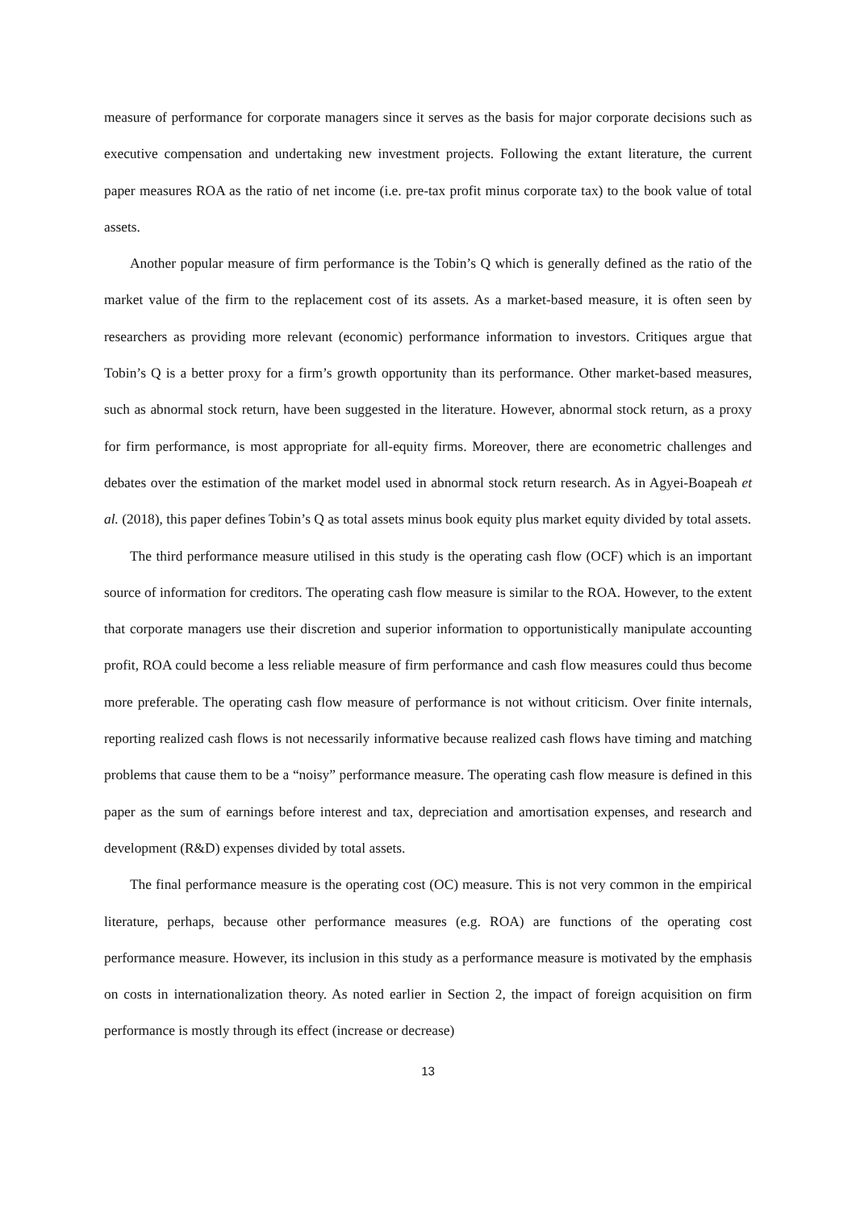measure of performance for corporate managers since it serves as the basis for major corporate decisions such as executive compensation and undertaking new investment projects. Following the extant literature, the current paper measures ROA as the ratio of net income (i.e. pre-tax profit minus corporate tax) to the book value of total assets.
Another popular measure of firm performance is the Tobin’s Q which is generally defined as the ratio of the market value of the firm to the replacement cost of its assets. As a market-based measure, it is often seen by researchers as providing more relevant (economic) performance information to investors. Critiques argue that Tobin’s Q is a better proxy for a firm’s growth opportunity than its performance. Other market-based measures, such as abnormal stock return, have been suggested in the literature. However, abnormal stock return, as a proxy for firm performance, is most appropriate for all-equity firms. Moreover, there are econometric challenges and debates over the estimation of the market model used in abnormal stock return research. As in Agyei-Boapeah et al. (2018), this paper defines Tobin’s Q as total assets minus book equity plus market equity divided by total assets.
The third performance measure utilised in this study is the operating cash flow (OCF) which is an important source of information for creditors. The operating cash flow measure is similar to the ROA. However, to the extent that corporate managers use their discretion and superior information to opportunistically manipulate accounting profit, ROA could become a less reliable measure of firm performance and cash flow measures could thus become more preferable. The operating cash flow measure of performance is not without criticism. Over finite internals, reporting realized cash flows is not necessarily informative because realized cash flows have timing and matching problems that cause them to be a “noisy” performance measure. The operating cash flow measure is defined in this paper as the sum of earnings before interest and tax, depreciation and amortisation expenses, and research and development (R&D) expenses divided by total assets.
The final performance measure is the operating cost (OC) measure. This is not very common in the empirical literature, perhaps, because other performance measures (e.g. ROA) are functions of the operating cost performance measure. However, its inclusion in this study as a performance measure is motivated by the emphasis on costs in internationalization theory. As noted earlier in Section 2, the impact of foreign acquisition on firm performance is mostly through its effect (increase or decrease)
13